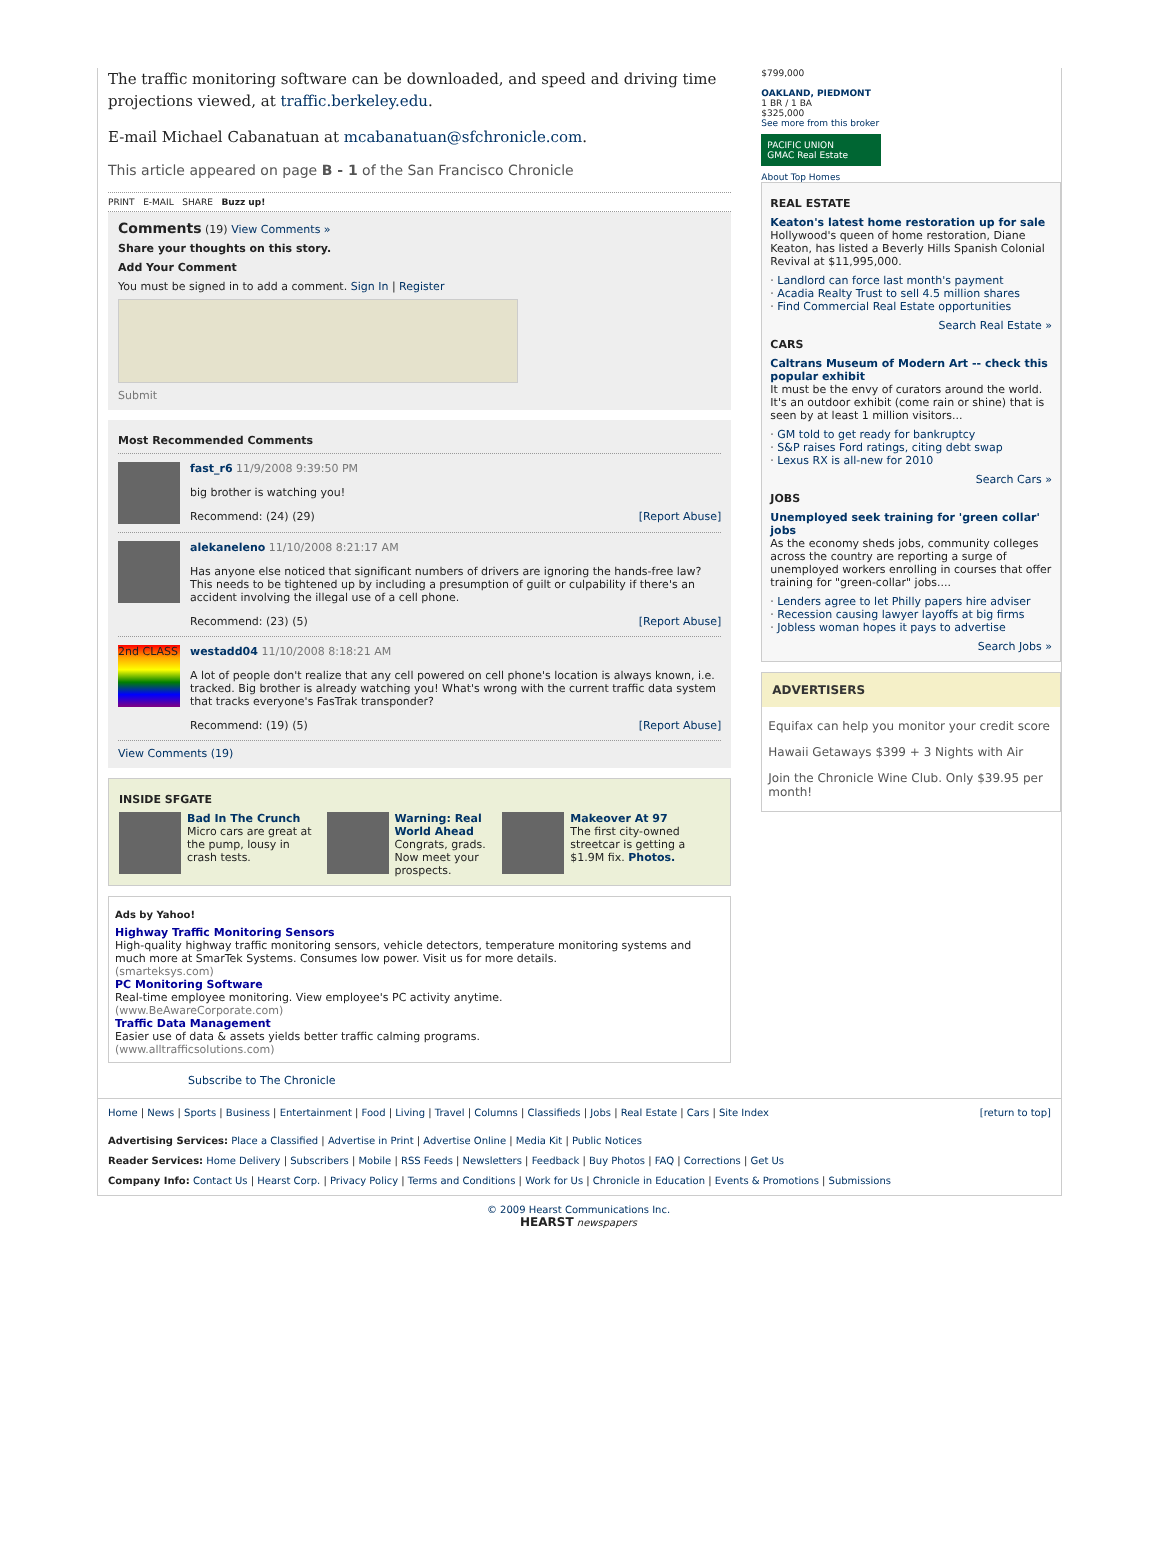The traffic monitoring software can be downloaded, and speed and driving time projections viewed, at traffic.berkeley.edu.
E-mail Michael Cabanatuan at mcabanatuan@sfchronicle.com.
This article appeared on page B - 1 of the San Francisco Chronicle
PRINT E-MAIL SHARE Buzz up!
Comments (19) View Comments »
Share your thoughts on this story.
Add Your Comment
You must be signed in to add a comment. Sign In | Register
Submit
Most Recommended Comments
fast_r6 11/9/2008 9:39:50 PM
big brother is watching you!
Recommend: (24) (29) [Report Abuse]
alekaneleno 11/10/2008 8:21:17 AM
Has anyone else noticed that significant numbers of drivers are ignoring the hands-free law? This needs to be tightened up by including a presumption of guilt or culpability if there's an accident involving the illegal use of a cell phone.
Recommend: (23) (5) [Report Abuse]
2nd CLASS
westadd04 11/10/2008 8:18:21 AM
A lot of people don't realize that any cell powered on cell phone's location is always known, i.e. tracked. Big brother is already watching you! What's wrong with the current traffic data system that tracks everyone's FasTrak transponder?
Recommend: (19) (5) [Report Abuse]
View Comments (19)
INSIDE SFGATE
Bad In The Crunch
Micro cars are great at the pump, lousy in crash tests.
Warning: Real World Ahead
Congrats, grads. Now meet your prospects.
Makeover At 97
The first city-owned streetcar is getting a $1.9M fix. Photos.
Ads by Yahoo!
Highway Traffic Monitoring Sensors
High-quality highway traffic monitoring sensors, vehicle detectors, temperature monitoring systems and much more at SmarTek Systems. Consumes low power. Visit us for more details.
(smarteksys.com)
PC Monitoring Software
Real-time employee monitoring. View employee's PC activity anytime.
(www.BeAwareCorporate.com)
Traffic Data Management
Easier use of data & assets yields better traffic calming programs.
(www.alltrafficsolutions.com)
Subscribe to The Chronicle
$799,000
OAKLAND, PIEDMONT
1 BR / 1 BA
$325,000
See more from this broker
PACIFIC UNION
GMAC Real Estate
About Top Homes
REAL ESTATE
Keaton's latest home restoration up for sale
Hollywood's queen of home restoration, Diane Keaton, has listed a Beverly Hills Spanish Colonial Revival at $11,995,000.
· Landlord can force last month's payment
· Acadia Realty Trust to sell 4.5 million shares
· Find Commercial Real Estate opportunities
Search Real Estate »
CARS
Caltrans Museum of Modern Art -- check this popular exhibit
It must be the envy of curators around the world. It's an outdoor exhibit (come rain or shine) that is seen by at least 1 million visitors...
· GM told to get ready for bankruptcy
· S&P raises Ford ratings, citing debt swap
· Lexus RX is all-new for 2010
Search Cars »
JOBS
Unemployed seek training for 'green collar' jobs
As the economy sheds jobs, community colleges across the country are reporting a surge of unemployed workers enrolling in courses that offer training for "green-collar" jobs....
· Lenders agree to let Philly papers hire adviser
· Recession causing lawyer layoffs at big firms
· Jobless woman hopes it pays to advertise
Search Jobs »
ADVERTISERS
Equifax can help you monitor your credit score
Hawaii Getaways $399 + 3 Nights with Air
Join the Chronicle Wine Club. Only $39.95 per month!
Home | News | Sports | Business | Entertainment | Food | Living | Travel | Columns | Classifieds | Jobs | Real Estate | Cars | Site Index [return to top]
Advertising Services: Place a Classified | Advertise in Print | Advertise Online | Media Kit | Public Notices
Reader Services: Home Delivery | Subscribers | Mobile | RSS Feeds | Newsletters | Feedback | Buy Photos | FAQ | Corrections | Get Us
Company Info: Contact Us | Hearst Corp. | Privacy Policy | Terms and Conditions | Work for Us | Chronicle in Education | Events & Promotions | Submissions
© 2009 Hearst Communications Inc.
HEARST newspapers